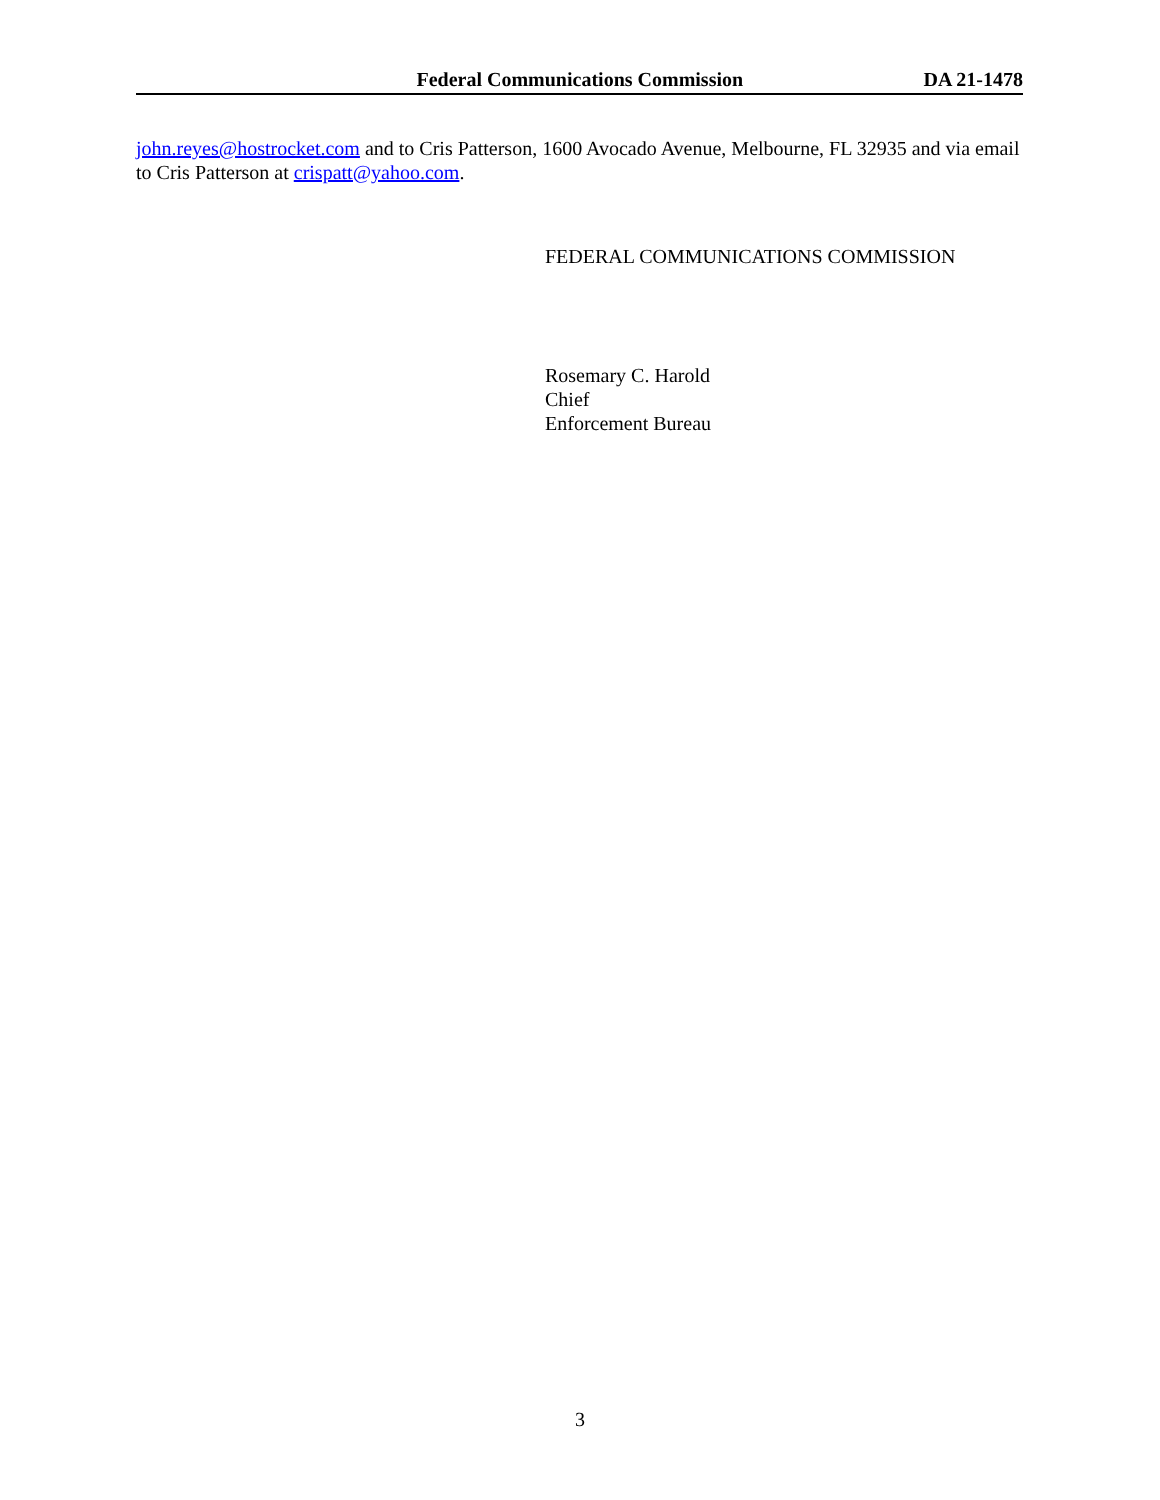Federal Communications Commission DA 21-1478
john.reyes@hostrocket.com and to Cris Patterson, 1600 Avocado Avenue, Melbourne, FL 32935 and via email to Cris Patterson at crispatt@yahoo.com.
FEDERAL COMMUNICATIONS COMMISSION
Rosemary C. Harold
Chief
Enforcement Bureau
3